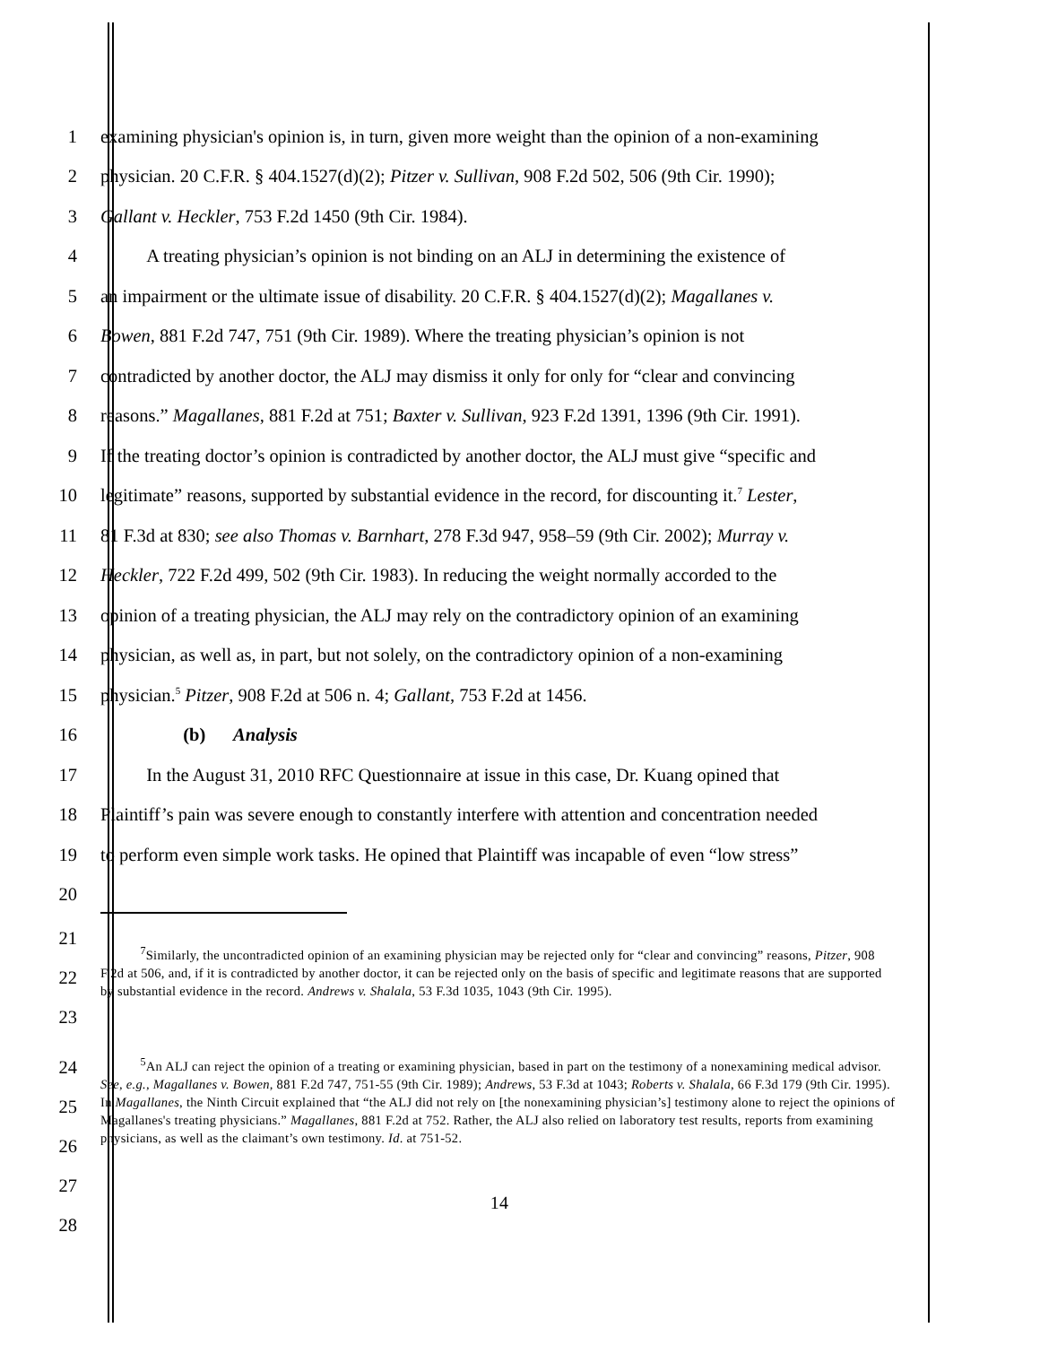1 examining physician's opinion is, in turn, given more weight than the opinion of a non-examining
2 physician. 20 C.F.R. § 404.1527(d)(2); Pitzer v. Sullivan, 908 F.2d 502, 506 (9th Cir. 1990);
3 Gallant v. Heckler, 753 F.2d 1450 (9th Cir. 1984).
4   A treating physician’s opinion is not binding on an ALJ in determining the existence of
5 an impairment or the ultimate issue of disability. 20 C.F.R. § 404.1527(d)(2); Magallanes v.
6 Bowen, 881 F.2d 747, 751 (9th Cir. 1989). Where the treating physician’s opinion is not
7 contradicted by another doctor, the ALJ may dismiss it only for only for “clear and convincing
8 reasons.” Magallanes, 881 F.2d at 751; Baxter v. Sullivan, 923 F.2d 1391, 1396 (9th Cir. 1991).
9 If the treating doctor’s opinion is contradicted by another doctor, the ALJ must give “specific and
10 legitimate” reasons, supported by substantial evidence in the record, for discounting it.<sup>7</sup> Lester,
11 81 F.3d at 830; see also Thomas v. Barnhart, 278 F.3d 947, 958–59 (9th Cir. 2002); Murray v.
12 Heckler, 722 F.2d 499, 502 (9th Cir. 1983). In reducing the weight normally accorded to the
13 opinion of a treating physician, the ALJ may rely on the contradictory opinion of an examining
14 physician, as well as, in part, but not solely, on the contradictory opinion of a non-examining
15 physician.<sup>5</sup> Pitzer, 908 F.2d at 506 n. 4; Gallant, 753 F.2d at 1456.
16     (b)  Analysis
17   In the August 31, 2010 RFC Questionnaire at issue in this case, Dr. Kuang opined that
18 Plaintiff’s pain was severe enough to constantly interfere with attention and concentration needed
19 to perform even simple work tasks. He opined that Plaintiff was incapable of even “low stress”
20
21
22
23   <sup>7</sup>Similarly, the uncontradicted opinion of an examining physician may be rejected only for “clear and convincing” reasons, Pitzer, 908 F.2d at 506, and, if it is contradicted by another doctor, it can be rejected only on the basis of specific and legitimate reasons that are supported by substantial evidence in the record. Andrews v. Shalala, 53 F.3d 1035, 1043 (9th Cir. 1995).
24
25
26
27
28   <sup>5</sup>An ALJ can reject the opinion of a treating or examining physician, based in part on the testimony of a nonexamining medical advisor. See, e.g., Magallanes v. Bowen, 881 F.2d 747, 751-55 (9th Cir. 1989); Andrews, 53 F.3d at 1043; Roberts v. Shalala, 66 F.3d 179 (9th Cir. 1995). In Magallanes, the Ninth Circuit explained that “the ALJ did not rely on [the nonexamining physician’s] testimony alone to reject the opinions of Magallanes's treating physicians.” Magallanes, 881 F.2d at 752. Rather, the ALJ also relied on laboratory test results, reports from examining physicians, as well as the claimant’s own testimony. Id. at 751-52.
14